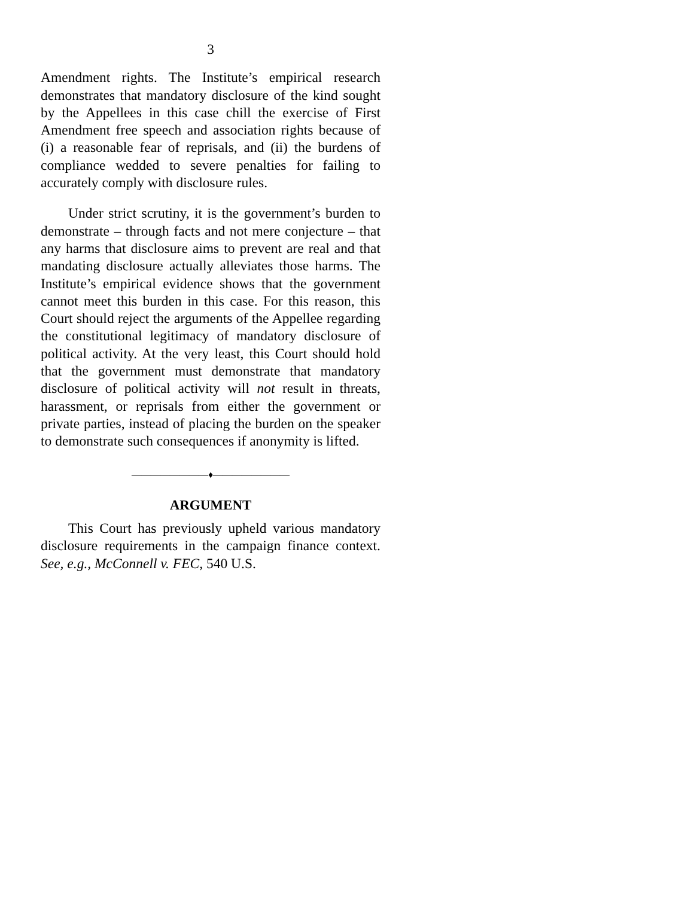3
Amendment rights. The Institute’s empirical research demonstrates that mandatory disclosure of the kind sought by the Appellees in this case chill the exercise of First Amendment free speech and association rights because of (i) a reasonable fear of reprisals, and (ii) the burdens of compliance wedded to severe penalties for failing to accurately comply with disclosure rules.
Under strict scrutiny, it is the government’s burden to demonstrate – through facts and not mere conjecture – that any harms that disclosure aims to prevent are real and that mandating disclosure actually alleviates those harms. The Institute’s empirical evidence shows that the government cannot meet this burden in this case. For this reason, this Court should reject the arguments of the Appellee regarding the constitutional legitimacy of mandatory disclosure of political activity. At the very least, this Court should hold that the government must demonstrate that mandatory disclosure of political activity will not result in threats, harassment, or reprisals from either the government or private parties, instead of placing the burden on the speaker to demonstrate such consequences if anonymity is lifted.
————————♦————————
ARGUMENT
This Court has previously upheld various mandatory disclosure requirements in the campaign finance context. See, e.g., McConnell v. FEC, 540 U.S.